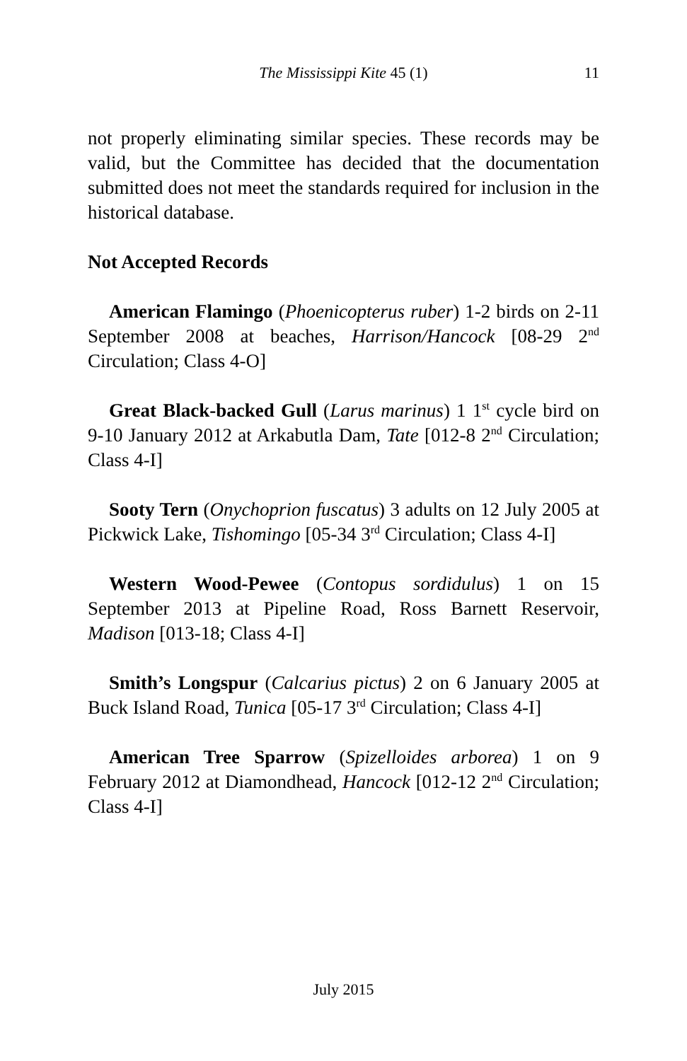The Mississippi Kite 45 (1)
11
not properly eliminating similar species. These records may be valid, but the Committee has decided that the documentation submitted does not meet the standards required for inclusion in the historical database.
Not Accepted Records
American Flamingo (Phoenicopterus ruber) 1-2 birds on 2-11 September 2008 at beaches, Harrison/Hancock [08-29 2<sup>nd</sup> Circulation; Class 4-O]
Great Black-backed Gull (Larus marinus) 1 1<sup>st</sup> cycle bird on 9-10 January 2012 at Arkabutla Dam, Tate [012-8 2<sup>nd</sup> Circulation; Class 4-I]
Sooty Tern (Onychoprion fuscatus) 3 adults on 12 July 2005 at Pickwick Lake, Tishomingo [05-34 3<sup>rd</sup> Circulation; Class 4-I]
Western Wood-Pewee (Contopus sordidulus) 1 on 15 September 2013 at Pipeline Road, Ross Barnett Reservoir, Madison [013-18; Class 4-I]
Smith’s Longspur (Calcarius pictus) 2 on 6 January 2005 at Buck Island Road, Tunica [05-17 3<sup>rd</sup> Circulation; Class 4-I]
American Tree Sparrow (Spizelloides arborea) 1 on 9 February 2012 at Diamondhead, Hancock [012-12 2<sup>nd</sup> Circulation; Class 4-I]
July 2015